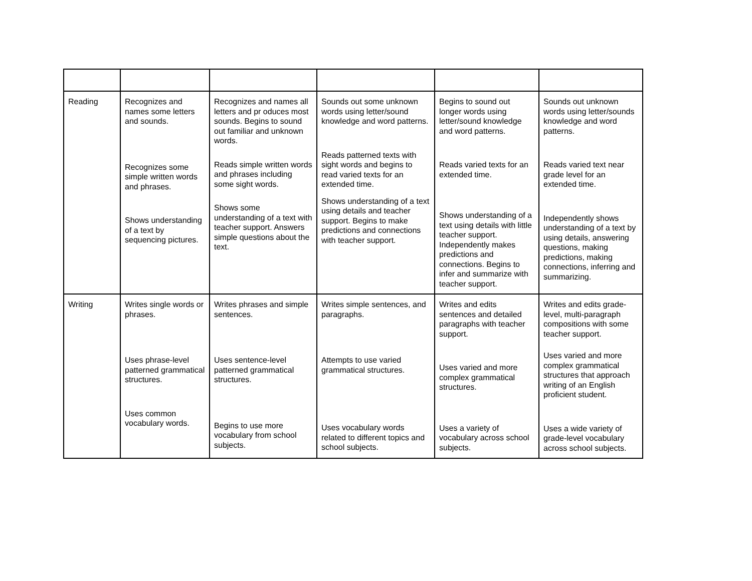| Reading | Recognizes and names some letters and sounds. Recognizes some simple written words and phrases. Shows understanding of a text by sequencing pictures. | Recognizes and names all letters and pr oduces most sounds. Begins to sound out familiar and unknown words. Reads simple written words and phrases including some sight words. Shows some understanding of a text with teacher support. Answers simple questions about the text. | Sounds out some unknown words using letter/sound knowledge and word patterns. Reads patterned texts with sight words and begins to read varied texts for an extended time. Shows understanding of a text using details and teacher support. Begins to make predictions and connections with teacher support. | Begins to sound out longer words using letter/sound knowledge and word patterns. Reads varied texts for an extended time. Shows understanding of a text using details with little teacher support. Independently makes predictions and connections. Begins to infer and summarize with teacher support. | Sounds out unknown words using letter/sounds knowledge and word patterns. Reads varied text near grade level for an extended time. Independently shows understanding of a text by using details, answering questions, making predictions, making connections, inferring and summarizing. |
| Writing | Writes single words or phrases. Uses phrase-level patterned grammatical structures. Uses common vocabulary words. | Writes phrases and simple sentences. Uses sentence-level patterned grammatical structures. Begins to use more vocabulary from school subjects. | Writes simple sentences, and paragraphs. Attempts to use varied grammatical structures. Uses vocabulary words related to different topics and school subjects. | Writes and edits sentences and detailed paragraphs with teacher support. Uses varied and more complex grammatical structures. Uses a variety of vocabulary across school subjects. | Writes and edits grade-level, multi-paragraph compositions with some teacher support. Uses varied and more complex grammatical structures that approach writing of an English proficient student. Uses a wide variety of grade-level vocabulary across school subjects. |